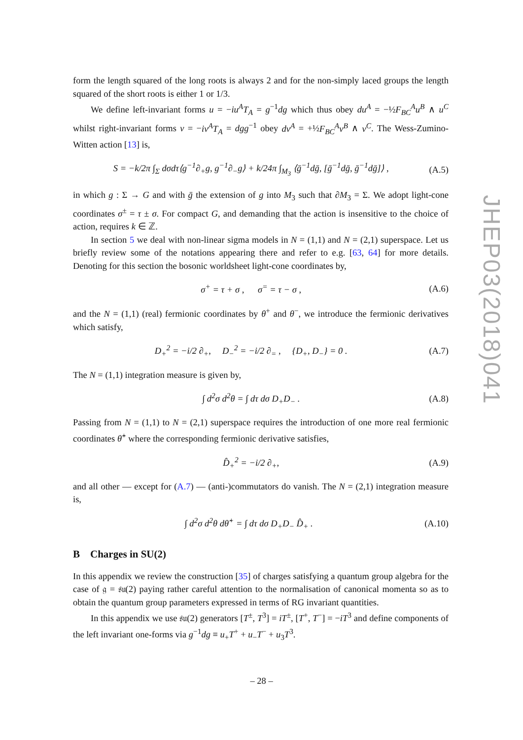form the length squared of the long roots is always 2 and for the non-simply laced groups the length squared of the short roots is either 1 or 1/3.
We define left-invariant forms u = −iu<sup>A</sup>T<sub>A</sub> = g<sup>−1</sup>dg which thus obey du<sup>A</sup> = −½F<sub>BC</sub><sup>A</sup>u<sup>B</sup> ∧ u<sup>C</sup> whilst right-invariant forms v = −iv<sup>A</sup>T<sub>A</sub> = dgg<sup>−1</sup> obey dv<sup>A</sup> = +½F<sub>BC</sub><sup>A</sup>v<sup>B</sup> ∧ v<sup>C</sup>. The Wess-Zumino-Witten action [13] is,
S = −k/2π ∫<sub>Σ</sub> dσdτ⟨g<sup>−1</sup>∂<sub>+</sub>g, g<sup>−1</sup>∂<sub>−</sub>g⟩ + k/24π ∫<sub>M<sub>3</sub></sub> ⟨ḡ<sup>−1</sup>dḡ, [ḡ<sup>−1</sup>dḡ, ḡ<sup>−1</sup>dḡ]⟩ , (A.5)
in which g : Σ → G and with ḡ the extension of g into M<sub>3</sub> such that ∂M<sub>3</sub> = Σ. We adopt light-cone coordinates σ<sup>±</sup> = τ ± σ. For compact G, and demanding that the action is insensitive to the choice of action, requires k ∈ ℤ.
In section 5 we deal with non-linear sigma models in N = (1,1) and N = (2,1) superspace. Let us briefly review some of the notations appearing there and refer to e.g. [63, 64] for more details. Denoting for this section the bosonic worldsheet light-cone coordinates by,
σ<sup>+</sup> = τ + σ , σ<sup>=</sup> = τ − σ , (A.6)
and the N = (1,1) (real) fermionic coordinates by θ<sup>+</sup> and θ<sup>−</sup>, we introduce the fermionic derivatives which satisfy,
D<sub>+</sub><sup>2</sup> = −i/2 ∂<sub>+</sub>, D<sub>−</sub><sup>2</sup> = −i/2 ∂<sub>=</sub> , {D<sub>+</sub>, D<sub>−</sub>} = 0 . (A.7)
The N = (1,1) integration measure is given by,
∫ d<sup>2</sup>σ d<sup>2</sup>θ = ∫ dτ dσ D<sub>+</sub>D<sub>−</sub> . (A.8)
Passing from N = (1,1) to N = (2,1) superspace requires the introduction of one more real fermionic coordinates θ̂<sup>+</sup> where the corresponding fermionic derivative satisfies,
D̂<sub>+</sub><sup>2</sup> = −i/2 ∂<sub>+</sub>, (A.9)
and all other — except for (A.7) — (anti-)commutators do vanish. The N = (2,1) integration measure is,
∫ d<sup>2</sup>σ d<sup>2</sup>θ dθ̂<sup>+</sup> = ∫ dτ dσ D<sub>+</sub>D<sub>−</sub> D̂<sub>+</sub> . (A.10)
B Charges in SU(2)
In this appendix we review the construction [35] of charges satisfying a quantum group algebra for the case of 𝔤 = 𝔰𝔲(2) paying rather careful attention to the normalisation of canonical momenta so as to obtain the quantum group parameters expressed in terms of RG invariant quantities.
In this appendix we use 𝔰𝔲(2) generators [T<sup>±</sup>, T<sup>3</sup>] = iT<sup>±</sup>, [T<sup>+</sup>, T<sup>−</sup>] = −iT<sup>3</sup> and define components of the left invariant one-forms via g<sup>−1</sup>dg ≡ u<sub>+</sub>T<sup>+</sup> + u<sub>−</sub>T<sup>−</sup> + u<sub>3</sub>T<sup>3</sup>.
– 28 –
JHEP03(2018)041